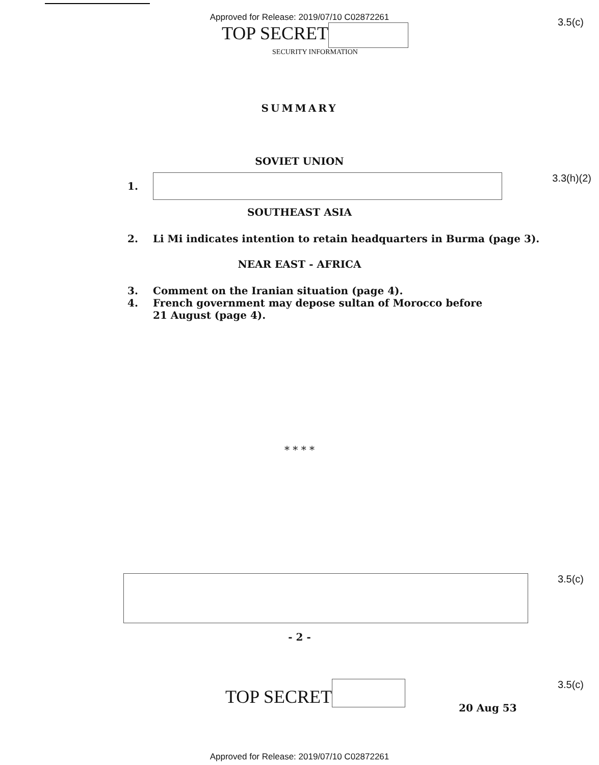Approved for Release: 2019/07/10 C02872261
TOP SECRET
SECURITY INFORMATION
3.5(c)
SUMMARY
SOVIET UNION
1. 3.3(h)(2)
SOUTHEAST ASIA
2. Li Mi indicates intention to retain headquarters in Burma (page 3).
NEAR EAST - AFRICA
3. Comment on the Iranian situation (page 4).
4. French government may depose sultan of Morocco before
21 August (page 4).
* * * *
3.5(c)
- 2 -
TOP SECRET
20 Aug 53
3.5(c)
Approved for Release: 2019/07/10 C02872261